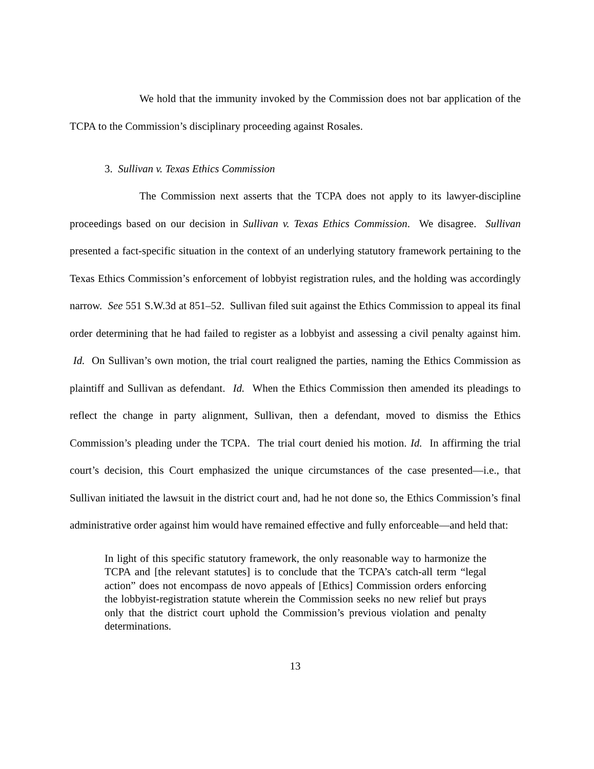We hold that the immunity invoked by the Commission does not bar application of the TCPA to the Commission’s disciplinary proceeding against Rosales.
3. Sullivan v. Texas Ethics Commission
The Commission next asserts that the TCPA does not apply to its lawyer-discipline proceedings based on our decision in Sullivan v. Texas Ethics Commission. We disagree. Sullivan presented a fact-specific situation in the context of an underlying statutory framework pertaining to the Texas Ethics Commission’s enforcement of lobbyist registration rules, and the holding was accordingly narrow. See 551 S.W.3d at 851–52. Sullivan filed suit against the Ethics Commission to appeal its final order determining that he had failed to register as a lobbyist and assessing a civil penalty against him. Id. On Sullivan’s own motion, the trial court realigned the parties, naming the Ethics Commission as plaintiff and Sullivan as defendant. Id. When the Ethics Commission then amended its pleadings to reflect the change in party alignment, Sullivan, then a defendant, moved to dismiss the Ethics Commission’s pleading under the TCPA. The trial court denied his motion. Id. In affirming the trial court’s decision, this Court emphasized the unique circumstances of the case presented—i.e., that Sullivan initiated the lawsuit in the district court and, had he not done so, the Ethics Commission’s final administrative order against him would have remained effective and fully enforceable—and held that:
In light of this specific statutory framework, the only reasonable way to harmonize the TCPA and [the relevant statutes] is to conclude that the TCPA’s catch-all term “legal action” does not encompass de novo appeals of [Ethics] Commission orders enforcing the lobbyist-registration statute wherein the Commission seeks no new relief but prays only that the district court uphold the Commission’s previous violation and penalty determinations.
13